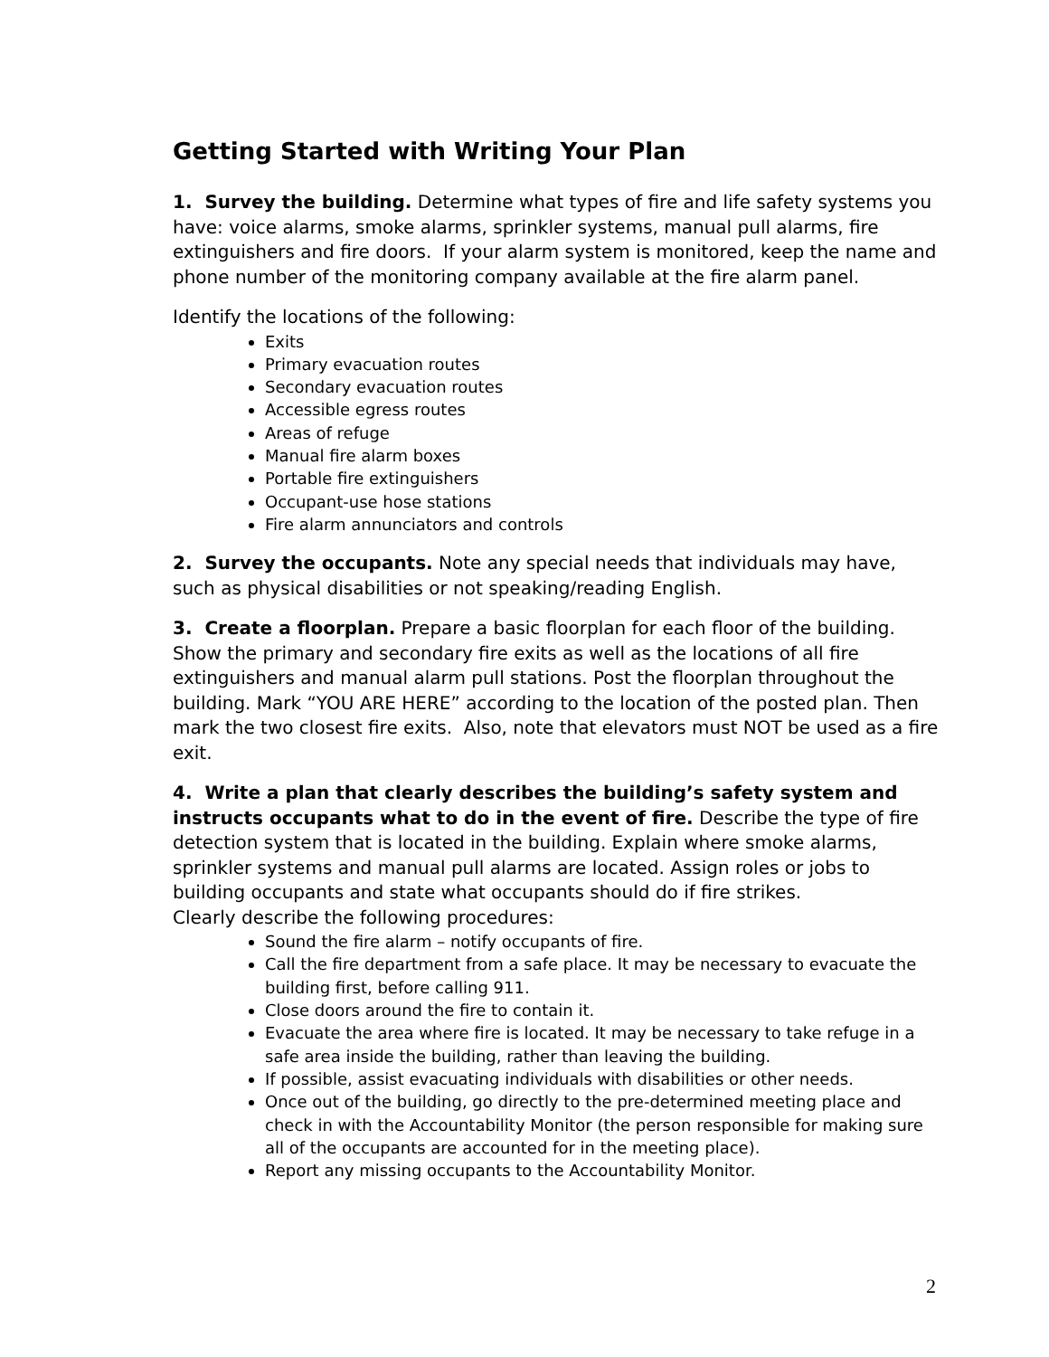Getting Started with Writing Your Plan
1. Survey the building. Determine what types of fire and life safety systems you have: voice alarms, smoke alarms, sprinkler systems, manual pull alarms, fire extinguishers and fire doors. If your alarm system is monitored, keep the name and phone number of the monitoring company available at the fire alarm panel.
Identify the locations of the following:
Exits
Primary evacuation routes
Secondary evacuation routes
Accessible egress routes
Areas of refuge
Manual fire alarm boxes
Portable fire extinguishers
Occupant-use hose stations
Fire alarm annunciators and controls
2. Survey the occupants. Note any special needs that individuals may have, such as physical disabilities or not speaking/reading English.
3. Create a floorplan. Prepare a basic floorplan for each floor of the building. Show the primary and secondary fire exits as well as the locations of all fire extinguishers and manual alarm pull stations. Post the floorplan throughout the building. Mark “YOU ARE HERE” according to the location of the posted plan. Then mark the two closest fire exits. Also, note that elevators must NOT be used as a fire exit.
4. Write a plan that clearly describes the building’s safety system and instructs occupants what to do in the event of fire. Describe the type of fire detection system that is located in the building. Explain where smoke alarms, sprinkler systems and manual pull alarms are located. Assign roles or jobs to building occupants and state what occupants should do if fire strikes.
Clearly describe the following procedures:
Sound the fire alarm – notify occupants of fire.
Call the fire department from a safe place. It may be necessary to evacuate the building first, before calling 911.
Close doors around the fire to contain it.
Evacuate the area where fire is located. It may be necessary to take refuge in a safe area inside the building, rather than leaving the building.
If possible, assist evacuating individuals with disabilities or other needs.
Once out of the building, go directly to the pre-determined meeting place and check in with the Accountability Monitor (the person responsible for making sure all of the occupants are accounted for in the meeting place).
Report any missing occupants to the Accountability Monitor.
2